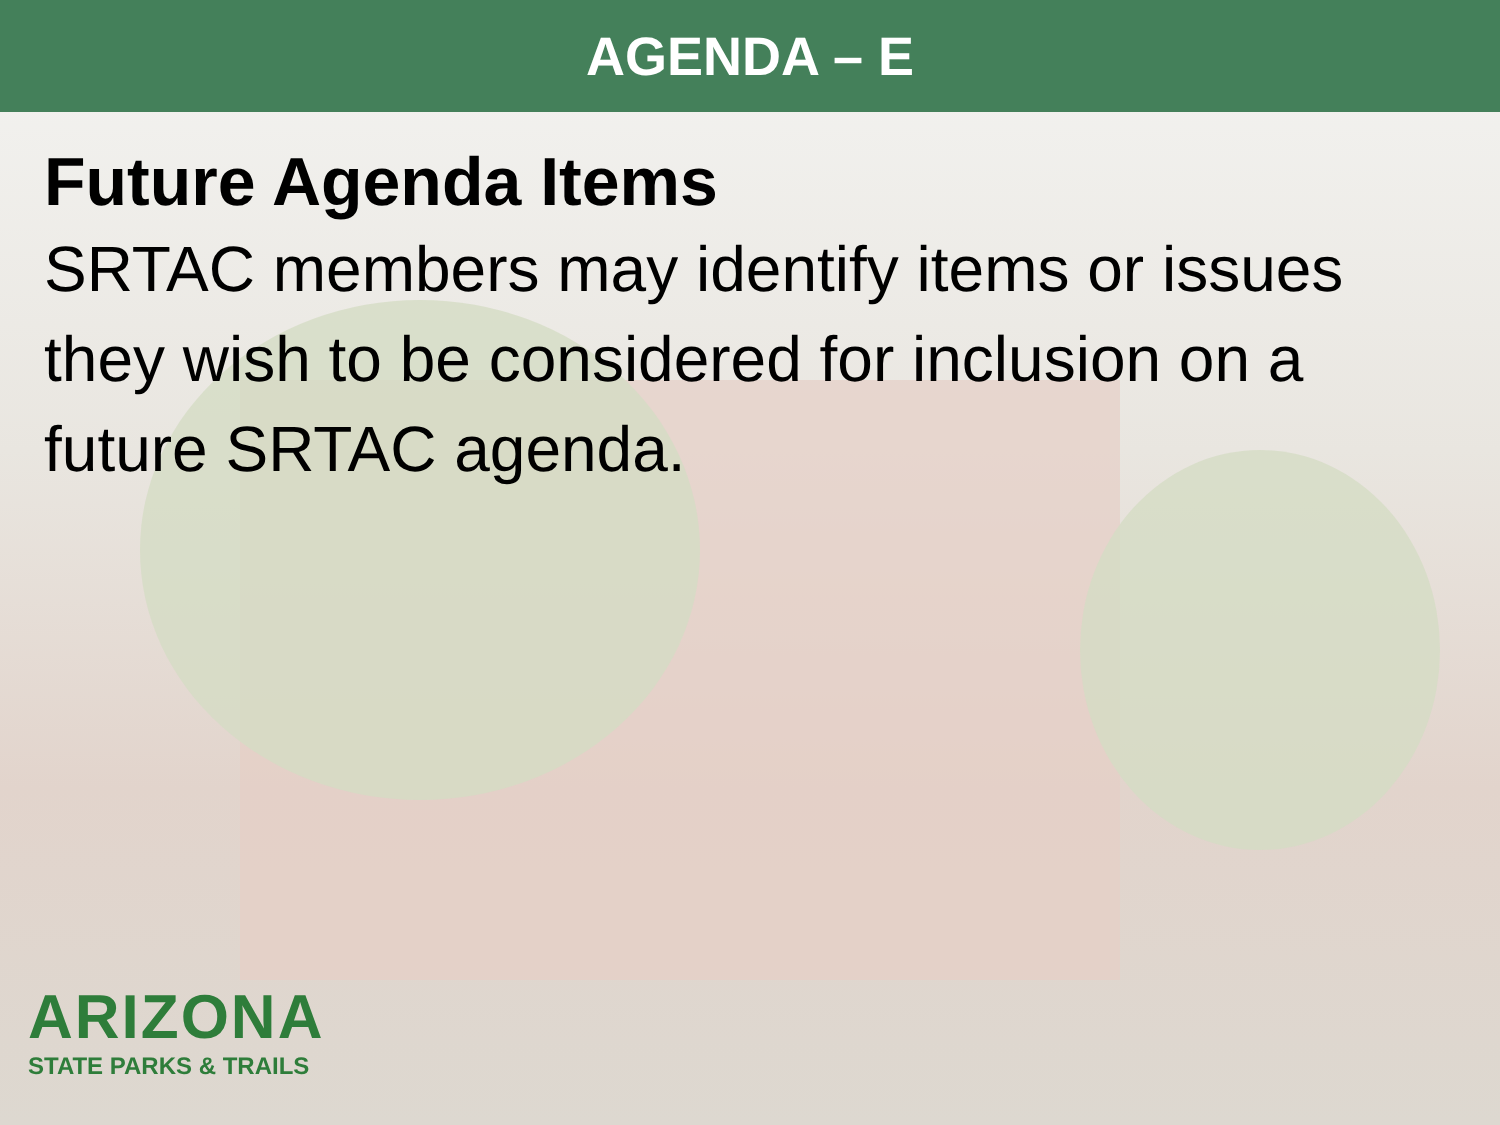AGENDA – E
Future Agenda Items
SRTAC members may identify items or issues they wish to be considered for inclusion on a future SRTAC agenda.
ARIZONA
STATE PARKS & TRAILS